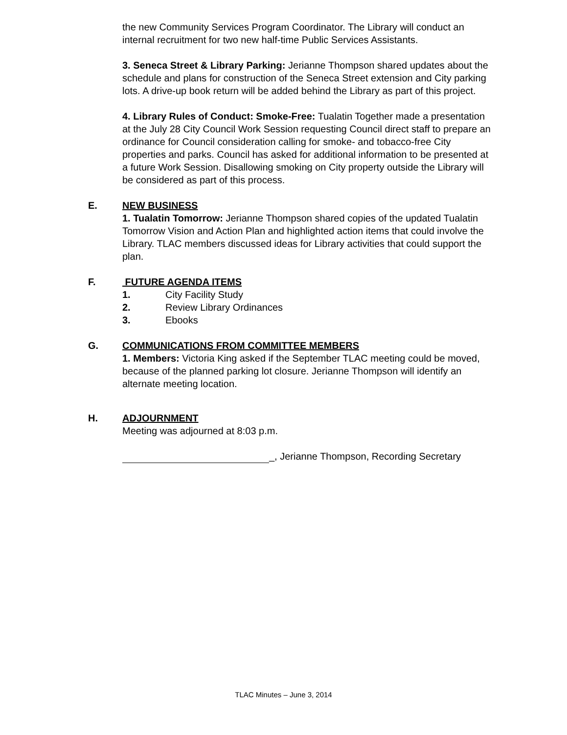the new Community Services Program Coordinator. The Library will conduct an internal recruitment for two new half-time Public Services Assistants.
3. Seneca Street & Library Parking: Jerianne Thompson shared updates about the schedule and plans for construction of the Seneca Street extension and City parking lots. A drive-up book return will be added behind the Library as part of this project.
4. Library Rules of Conduct: Smoke-Free: Tualatin Together made a presentation at the July 28 City Council Work Session requesting Council direct staff to prepare an ordinance for Council consideration calling for smoke- and tobacco-free City properties and parks. Council has asked for additional information to be presented at a future Work Session. Disallowing smoking on City property outside the Library will be considered as part of this process.
E. NEW BUSINESS
1. Tualatin Tomorrow: Jerianne Thompson shared copies of the updated Tualatin Tomorrow Vision and Action Plan and highlighted action items that could involve the Library. TLAC members discussed ideas for Library activities that could support the plan.
F. FUTURE AGENDA ITEMS
1. City Facility Study
2. Review Library Ordinances
3. Ebooks
G. COMMUNICATIONS FROM COMMITTEE MEMBERS
1. Members: Victoria King asked if the September TLAC meeting could be moved, because of the planned parking lot closure. Jerianne Thompson will identify an alternate meeting location.
H. ADJOURNMENT
Meeting was adjourned at 8:03 p.m.
_, Jerianne Thompson, Recording Secretary
TLAC Minutes – June 3, 2014